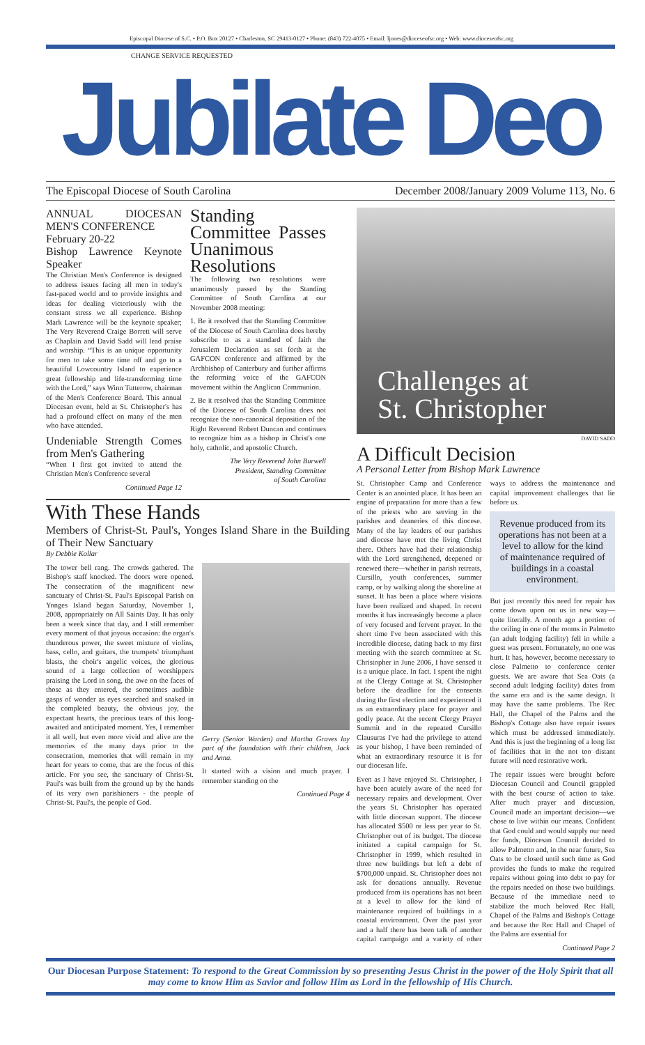Episcopal Diocese of S.C. • P.O. Box 20127 • Charleston, SC 29413-0127 • Phone: (843) 722-4075 • Email: ljones@dioceseofsc.org • Web: www.dioceseofsc.org
CHANGE SERVICE REQUESTED
Jubilate Deo
The Episcopal Diocese of South Carolina December 2008/January 2009 Volume 113, No. 6
ANNUAL DIOCESAN MEN'S CONFERENCE
February 20-22
Bishop Lawrence Keynote Speaker
The Christian Men's Conference is designed to address issues facing all men in today's fast-paced world and to provide insights and ideas for dealing victoriously with the constant stress we all experience. Bishop Mark Lawrence will be the keynote speaker; The Very Reverend Craige Borrett will serve as Chaplain and David Sadd will lead praise and worship. “This is an unique opportunity for men to take some time off and go to a beautiful Lowcountry Island to experience great fellowship and life-transforming time with the Lord,” says Winn Tutterow, chairman of the Men's Conference Board. This annual Diocesan event, held at St. Christopher's has had a profound effect on many of the men who have attended.
Undeniable Strength Comes from Men's Gathering
“When I first got invited to attend the Christian Men's Conference several
Continued Page 12
Standing Committee Passes Unanimous Resolutions
The following two resolutions were unanimously passed by the Standing Committee of South Carolina at our November 2008 meeting:
1. Be it resolved that the Standing Committee of the Diocese of South Carolina does hereby subscribe to as a standard of faith the Jerusalem Declaration as set forth at the GAFCON conference and affirmed by the Archbishop of Canterbury and further affirms the reforming voice of the GAFCON movement within the Anglican Communion.
2. Be it resolved that the Standing Committee of the Diocese of South Carolina does not recognize the non-canonical deposition of the Right Reverend Robert Duncan and continues to recognize him as a bishop in Christ's one holy, catholic, and apostolic Church.
The Very Reverend John Burwell
President, Standing Committee
of South Carolina
With These Hands
Members of Christ-St. Paul's, Yonges Island Share in the Building of Their New Sanctuary
By Debbie Kollar
The tower bell rang. The crowds gathered. The Bishop's staff knocked. The doors were opened. The consecration of the magnificent new sanctuary of Christ-St. Paul's Episcopal Parish on Yonges Island began Saturday, November 1, 2008, appropriately on All Saints Day. It has only been a week since that day, and I still remember every moment of that joyous occasion: the organ's thunderous power, the sweet mixture of violins, bass, cello, and guitars, the trumpets' triumphant blasts, the choir's angelic voices, the glorious sound of a large collection of worshippers praising the Lord in song, the awe on the faces of those as they entered, the sometimes audible gasps of wonder as eyes searched and soaked in the completed beauty, the obvious joy, the expectant hearts, the precious tears of this long-awaited and anticipated moment. Yes, I remember it all well, but even more vivid and alive are the memories of the many days prior to the consecration, memories that will remain in my heart for years to come, that are the focus of this article. For you see, the sanctuary of Christ-St. Paul's was built from the ground up by the hands of its very own parishioners - the people of Christ-St. Paul's, the people of God.
Gerry (Senior Warden) and Martha Graves lay part of the foundation with their children, Jack and Anna.
It started with a vision and much prayer. I remember standing on the
Continued Page 4
Challenges at
St. Christopher
DAVID SADD
A Difficult Decision
A Personal Letter from Bishop Mark Lawrence
St. Christopher Camp and Conference Center is an anointed place. It has been an engine of preparation for more than a few of the priests who are serving in the parishes and deaneries of this diocese. Many of the lay leaders of our parishes and diocese have met the living Christ there. Others have had their relationship with the Lord strengthened, deepened or renewed there—whether in parish retreats, Cursillo, youth conferences, summer camp, or by walking along the shoreline at sunset. It has been a place where visions have been realized and shaped. In recent months it has increasingly become a place of very focused and fervent prayer. In the short time I've been associated with this incredible diocese, dating back to my first meeting with the search committee at St. Christopher in June 2006, I have sensed it is a unique place. In fact. I spent the night at the Clergy Cottage at St. Christopher before the deadline for the consents during the first election and experienced it as an extraordinary place for prayer and godly peace. At the recent Clergy Prayer Summit and in the repeated Cursillo Clausuras I've had the privilege to attend as your bishop, I have been reminded of what an extraordinary resource it is for our diocesan life.
Even as I have enjoyed St. Christopher, I have been acutely aware of the need for necessary repairs and development. Over the years St. Christopher has operated with little diocesan support. The diocese has allocated $500 or less per year to St. Christopher out of its budget. The diocese initiated a capital campaign for St. Christopher in 1999, which resulted in three new buildings but left a debt of $700,000 unpaid. St. Christopher does not ask for donations annually. Revenue produced from its operations has not been at a level to allow for the kind of maintenance required of buildings in a coastal environment. Over the past year and a half there has been talk of another capital campaign and a variety of other ways to address the maintenance and capital improvement challenges that lie before us.
Revenue produced from its operations has not been at a level to allow for the kind of maintenance required of buildings in a coastal environment.
But just recently this need for repair has come down upon on us in new way—quite literally. A month ago a portion of the ceiling in one of the rooms in Palmetto (an adult lodging facility) fell in while a guest was present. Fortunately, no one was hurt. It has, however, become necessary to close Palmetto to conference center guests. We are aware that Sea Oats (a second adult lodging facility) dates from the same era and is the same design. It may have the same problems. The Rec Hall, the Chapel of the Palms and the Bishop's Cottage also have repair issues which must be addressed immediately. And this is just the beginning of a long list of facilities that in the not too distant future will need restorative work.
The repair issues were brought before Diocesan Council and Council grappled with the best course of action to take. After much prayer and discussion, Council made an important decision—we chose to live within our means. Confident that God could and would supply our need for funds, Diocesan Council decided to allow Palmetto and, in the near future, Sea Oats to be closed until such time as God provides the funds to make the required repairs without going into debt to pay for the repairs needed on those two buildings. Because of the immediate need to stabilize the much beloved Rec Hall, Chapel of the Palms and Bishop's Cottage and because the Rec Hall and Chapel of the Palms are essential for
Continued Page 2
Our Diocesan Purpose Statement: To respond to the Great Commission by so presenting Jesus Christ in the power of the Holy Spirit that all may come to know Him as Savior and follow Him as Lord in the fellowship of His Church.